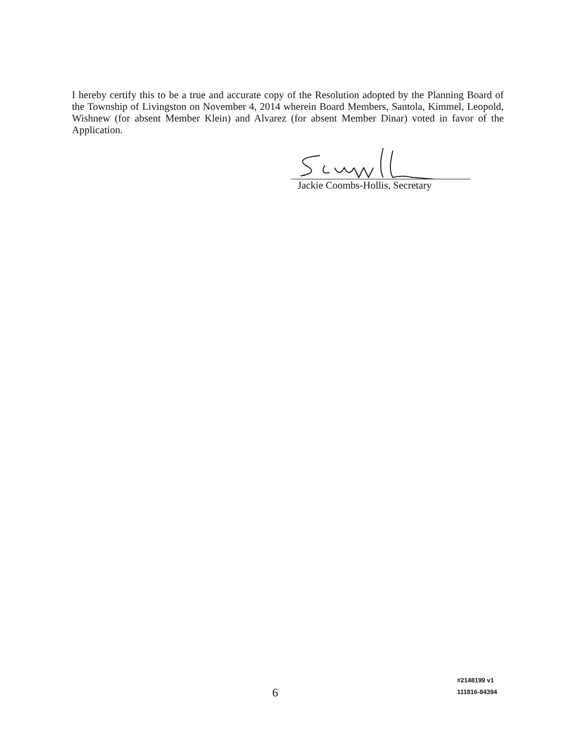I hereby certify this to be a true and accurate copy of the Resolution adopted by the Planning Board of the Township of Livingston on November 4, 2014 wherein Board Members, Santola, Kimmel, Leopold, Wishnew (for absent Member Klein) and Alvarez (for absent Member Dinar) voted in favor of the Application.
Jackie Coombs-Hollis, Secretary
6
#2148199 v1
111816-84394